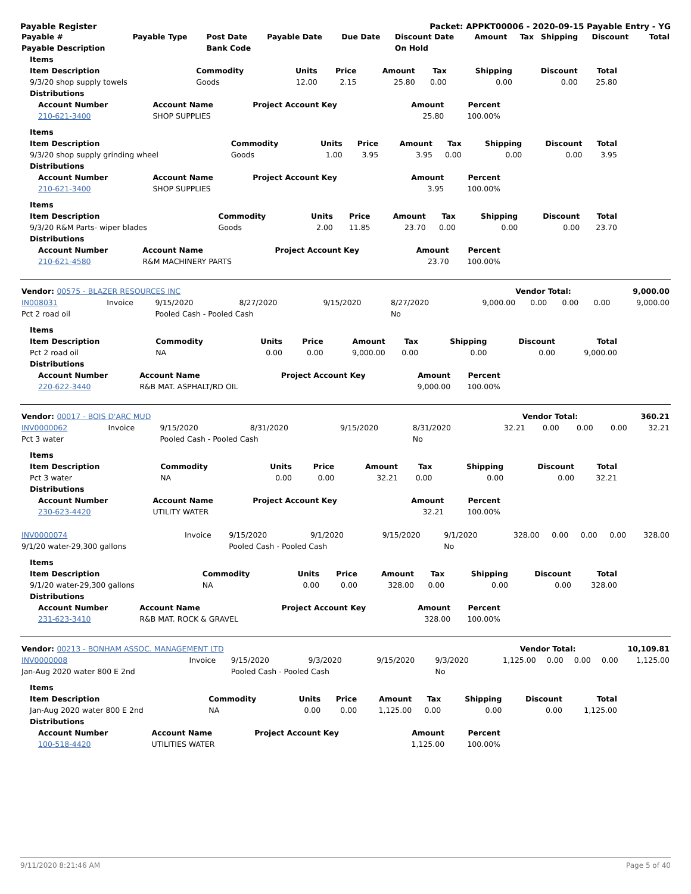Payable Register Packet: APPKT00006 - 2020-09-15 Payable Entry - YG
| Payable # | Payable Type | Post Date | Payable Date | Due Date | Discount Date | Amount | Tax | Shipping | Discount | Total |
| --- | --- | --- | --- | --- | --- | --- | --- | --- | --- | --- |
| Payable Description | | Bank Code | | | On Hold | | | | | |
| Items | | | | | | | | |
| --- | --- | --- | --- | --- | --- | --- | --- | --- |
| Item Description | Commodity | Units | Price | Amount | Tax | Shipping | Discount | Total |
| 9/3/20 shop supply towels | Goods | 12.00 | 2.15 | 25.80 | 0.00 | 0.00 | 0.00 | 25.80 |
| Distributions | | | | | | | | |
| Account Number | Account Name | Project Account Key | Amount | Percent |
| --- | --- | --- | --- | --- |
| 210-621-3400 | SHOP SUPPLIES | | 25.80 | 100.00% |
| Items | | | | | | | | |
| --- | --- | --- | --- | --- | --- | --- | --- | --- |
| Item Description | Commodity | Units | Price | Amount | Tax | Shipping | Discount | Total |
| 9/3/20 shop supply grinding wheel | Goods | 1.00 | 3.95 | 3.95 | 0.00 | 0.00 | 0.00 | 3.95 |
| Distributions | | | | | | | | |
| Account Number | Account Name | Project Account Key | Amount | Percent |
| --- | --- | --- | --- | --- |
| 210-621-3400 | SHOP SUPPLIES | | 3.95 | 100.00% |
| Items | | | | | | | | |
| --- | --- | --- | --- | --- | --- | --- | --- | --- |
| Item Description | Commodity | Units | Price | Amount | Tax | Shipping | Discount | Total |
| 9/3/20 R&M Parts- wiper blades | Goods | 2.00 | 11.85 | 23.70 | 0.00 | 0.00 | 0.00 | 23.70 |
| Distributions | | | | | | | | |
| Account Number | Account Name | Project Account Key | Amount | Percent |
| --- | --- | --- | --- | --- |
| 210-621-4580 | R&M MACHINERY PARTS | | 23.70 | 100.00% |
| Vendor: 00575 - BLAZER RESOURCES INC | Vendor Total: | 9,000.00 |
| --- | --- | --- |
| IN008031 | Invoice | 9/15/2020 | 8/27/2020 | 9/15/2020 | 8/27/2020 | 9,000.00 | 0.00 | 0.00 | 0.00 | 9,000.00 |
| Pct 2 road oil | | Pooled Cash - Pooled Cash | | | No | | | | | |
| Items | | | | | | | | |
| --- | --- | --- | --- | --- | --- | --- | --- | --- |
| Item Description | Commodity | Units | Price | Amount | Tax | Shipping | Discount | Total |
| Pct 2 road oil | NA | 0.00 | 0.00 | 9,000.00 | 0.00 | 0.00 | 0.00 | 9,000.00 |
| Distributions | | | | | | | | |
| Account Number | Account Name | Project Account Key | Amount | Percent |
| --- | --- | --- | --- | --- |
| 220-622-3440 | R&B MAT. ASPHALT/RD OIL | | 9,000.00 | 100.00% |
| Vendor: 00017 - BOIS D'ARC MUD | Vendor Total: | 360.21 |
| --- | --- | --- |
| INV0000062 | Invoice | 9/15/2020 | 8/31/2020 | 9/15/2020 | 8/31/2020 | 32.21 | 0.00 | 0.00 | 0.00 | 32.21 |
| Pct 3 water | | Pooled Cash - Pooled Cash | | | No | | | | | |
| Items | | | | | | | | |
| --- | --- | --- | --- | --- | --- | --- | --- | --- |
| Item Description | Commodity | Units | Price | Amount | Tax | Shipping | Discount | Total |
| Pct 3 water | NA | 0.00 | 0.00 | 32.21 | 0.00 | 0.00 | 0.00 | 32.21 |
| Distributions | | | | | | | | |
| Account Number | Account Name | Project Account Key | Amount | Percent |
| --- | --- | --- | --- | --- |
| 230-623-4420 | UTILITY WATER | | 32.21 | 100.00% |
| INV0000074 | Invoice | 9/15/2020 | 9/1/2020 | 9/15/2020 | 9/1/2020 | 328.00 | 0.00 | 0.00 | 0.00 | 328.00 |
| 9/1/20 water-29,300 gallons | | Pooled Cash - Pooled Cash | | | No | | | | | |
| Items | | | | | | | | |
| --- | --- | --- | --- | --- | --- | --- | --- | --- |
| Item Description | Commodity | Units | Price | Amount | Tax | Shipping | Discount | Total |
| 9/1/20 water-29,300 gallons | NA | 0.00 | 0.00 | 328.00 | 0.00 | 0.00 | 0.00 | 328.00 |
| Distributions | | | | | | | | |
| Account Number | Account Name | Project Account Key | Amount | Percent |
| --- | --- | --- | --- | --- |
| 231-623-3410 | R&B MAT. ROCK & GRAVEL | | 328.00 | 100.00% |
| Vendor: 00213 - BONHAM ASSOC. MANAGEMENT LTD | Vendor Total: | 10,109.81 |
| --- | --- | --- |
| INV0000008 | Invoice | 9/15/2020 | 9/3/2020 | 9/15/2020 | 9/3/2020 | 1,125.00 | 0.00 | 0.00 | 0.00 | 1,125.00 |
| Jan-Aug 2020 water 800 E 2nd | | Pooled Cash - Pooled Cash | | | No | | | | | |
| Items | | | | | | | | |
| --- | --- | --- | --- | --- | --- | --- | --- | --- |
| Item Description | Commodity | Units | Price | Amount | Tax | Shipping | Discount | Total |
| Jan-Aug 2020 water 800 E 2nd | NA | 0.00 | 0.00 | 1,125.00 | 0.00 | 0.00 | 0.00 | 1,125.00 |
| Distributions | | | | | | | | |
| Account Number | Account Name | Project Account Key | Amount | Percent |
| --- | --- | --- | --- | --- |
| 100-518-4420 | UTILITIES WATER | | 1,125.00 | 100.00% |
9/11/2020 8:21:46 AM Page 5 of 40